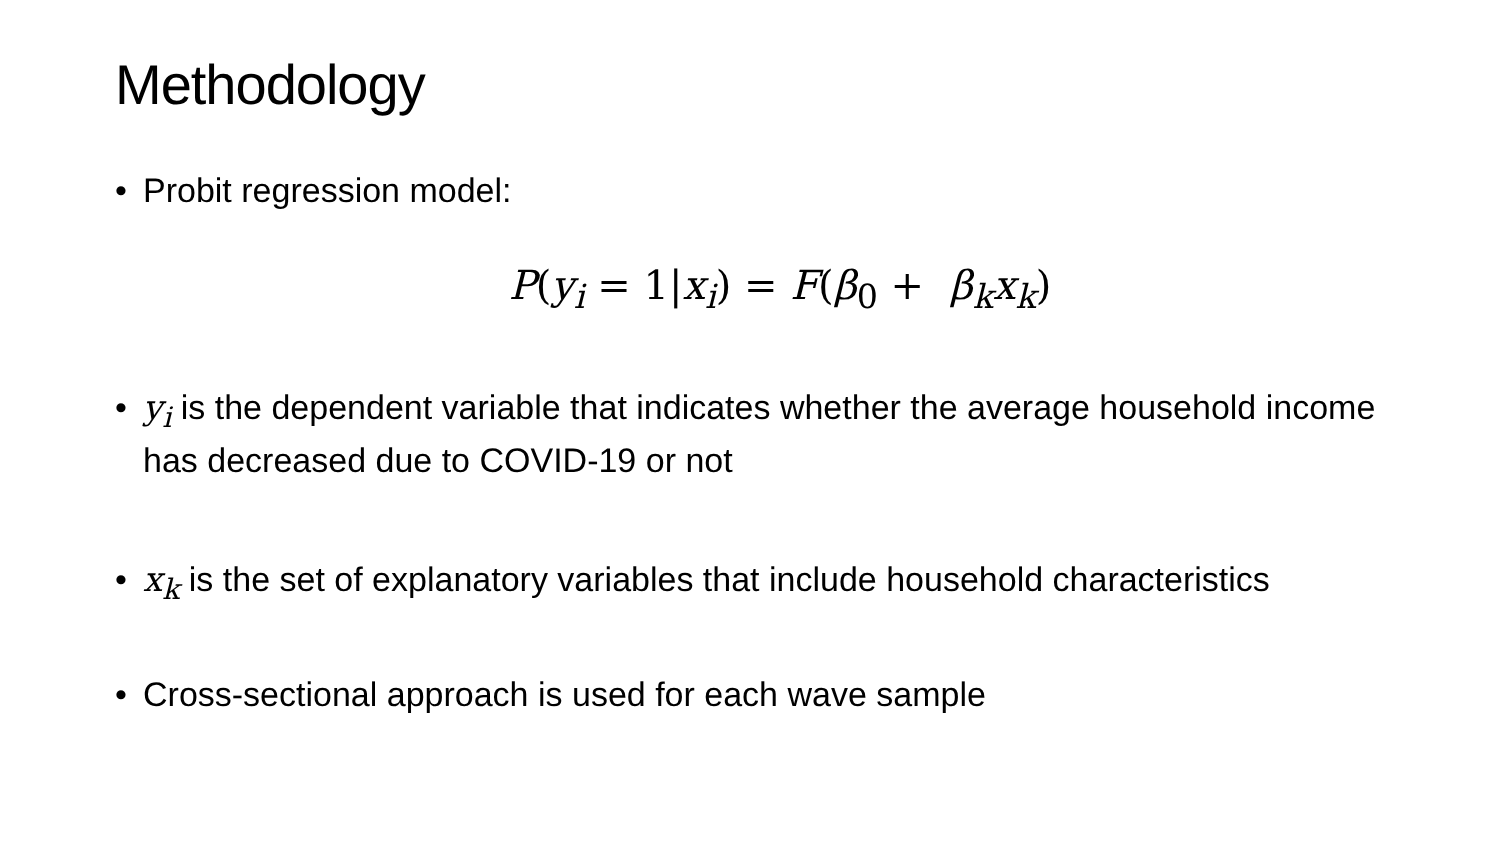Methodology
• Probit regression model:
P(y<sub>i</sub> = 1|x<sub>i</sub>) = F(β<sub>0</sub> + β<sub>k</sub>x<sub>k</sub>)
• y<sub>i</sub> is the dependent variable that indicates whether the average household income has decreased due to COVID-19 or not
• x<sub>k</sub> is the set of explanatory variables that include household characteristics
• Cross-sectional approach is used for each wave sample